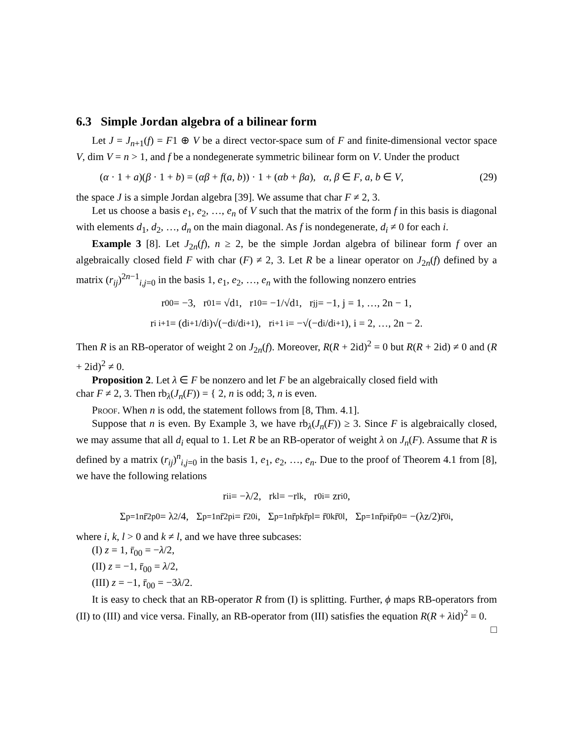6.3 Simple Jordan algebra of a bilinear form
Let J = J<sub>n+1</sub>(f) = F1 ⊕ V be a direct vector-space sum of F and finite-dimensional vector space V, dim V = n > 1, and f be a nondegenerate symmetric bilinear form on V. Under the product
(α · 1 + a)(β · 1 + b) = (αβ + f(a, b)) · 1 + (αb + βa), α, β ∈ F, a, b ∈ V, (29)
the space J is a simple Jordan algebra [39]. We assume that char F ≠ 2, 3.
Let us choose a basis e<sub>1</sub>, e<sub>2</sub>, …, e<sub>n</sub> of V such that the matrix of the form f in this basis is diagonal with elements d<sub>1</sub>, d<sub>2</sub>, …, d<sub>n</sub> on the main diagonal. As f is nondegenerate, d<sub>i</sub> ≠ 0 for each i.
Example 3 [8]. Let J<sub>2n</sub>(f), n ≥ 2, be the simple Jordan algebra of bilinear form f over an algebraically closed field F with char (F) ≠ 2, 3. Let R be a linear operator on J<sub>2n</sub>(f) defined by a matrix (r<sub>ij</sub>)<sup>2n−1</sup><sub>i,j=0</sub> in the basis 1, e<sub>1</sub>, e<sub>2</sub>, …, e<sub>n</sub> with the following nonzero entries
r<sub>00</sub> = −3, r<sub>01</sub> = √d<sub>1</sub>, r<sub>10</sub> = −1/√d<sub>1</sub>, r<sub>jj</sub> = −1, j = 1, …, 2n − 1,
r<sub>i i+1</sub> = (d<sub>i+1</sub>/d<sub>i</sub>)√(−d<sub>i</sub>/d<sub>i+1</sub>), r<sub>i+1 i</sub> = −√(−d<sub>i</sub>/d<sub>i+1</sub>), i = 2, …, 2n − 2.
Then R is an RB-operator of weight 2 on J<sub>2n</sub>(f). Moreover, R(R + 2id)<sup>2</sup> = 0 but R(R + 2id) ≠ 0 and (R + 2id)<sup>2</sup> ≠ 0.
Proposition 2. Let λ ∈ F be nonzero and let F be an algebraically closed field with
char F ≠ 2, 3. Then rb<sub>λ</sub>(J<sub>n</sub>(F)) = { 2, n is odd; 3, n is even.
Proof. When n is odd, the statement follows from [8, Thm. 4.1].
Suppose that n is even. By Example 3, we have rb<sub>λ</sub>(J<sub>n</sub>(F)) ≥ 3. Since F is algebraically closed, we may assume that all d<sub>i</sub> equal to 1. Let R be an RB-operator of weight λ on J<sub>n</sub>(F). Assume that R is defined by a matrix (r<sub>ij</sub>)<sup>n</sup><sub>i,j=0</sub> in the basis 1, e<sub>1</sub>, e<sub>2</sub>, …, e<sub>n</sub>. Due to the proof of Theorem 4.1 from [8], we have the following relations
r<sub>ii</sub> = −λ/2, r<sub>kl</sub> = −r<sub>lk</sub>, r<sub>0i</sub> = zr<sub>i0</sub>,
Σ<sub>p=1</sub><sup>n</sup> r̄<sup>2</sup><sub>p0</sub> = λ<sup>2</sup>/4, Σ<sub>p=1</sub><sup>n</sup> r̄<sup>2</sup><sub>pi</sub> = r̄<sup>2</sup><sub>0i</sub>, Σ<sub>p=1</sub><sup>n</sup> r̄<sub>pk</sub>r̄<sub>pl</sub> = r̄<sub>0k</sub>r̄<sub>0l</sub>, Σ<sub>p=1</sub><sup>n</sup> r̄<sub>pi</sub>r̄<sub>p0</sub> = −(λz/2)r̄<sub>0i</sub>,
where i, k, l > 0 and k ≠ l, and we have three subcases:
(I) z = 1, r̄<sub>00</sub> = −λ/2,
(II) z = −1, r̄<sub>00</sub> = λ/2,
(III) z = −1, r̄<sub>00</sub> = −3λ/2.
It is easy to check that an RB-operator R from (I) is splitting. Further, ϕ maps RB-operators from (II) to (III) and vice versa. Finally, an RB-operator from (III) satisfies the equation R(R + λid)<sup>2</sup> = 0. □